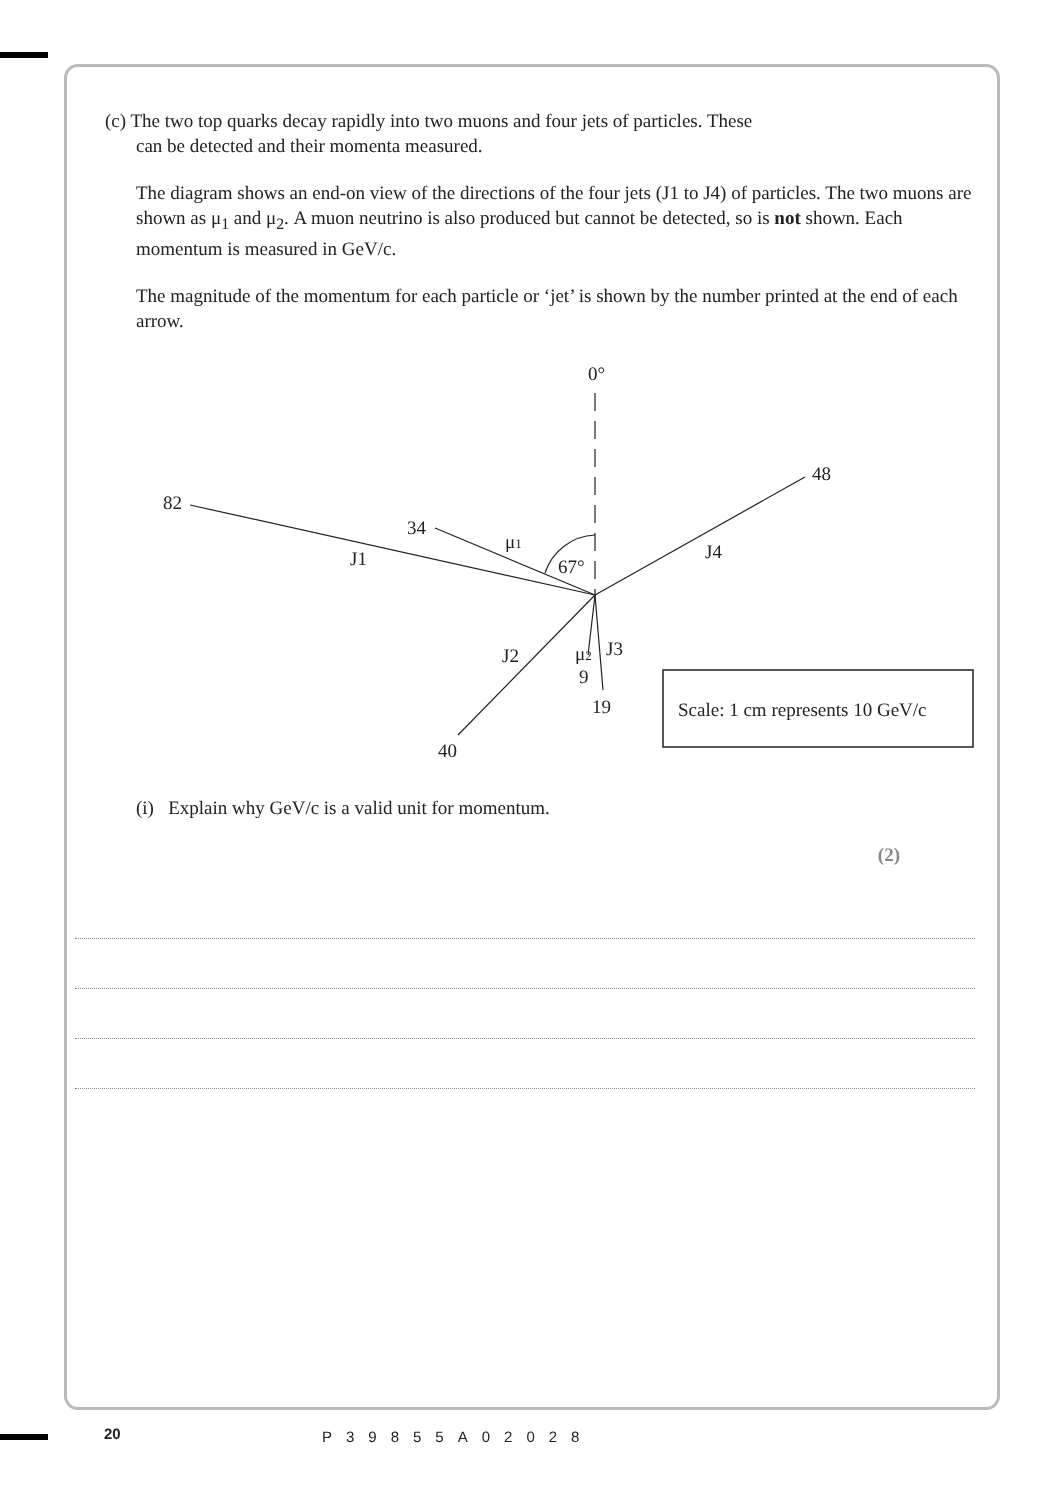(c) The two top quarks decay rapidly into two muons and four jets of particles. These
can be detected and their momenta measured.
The diagram shows an end-on view of the directions of the four jets (J1 to J4) of particles. The two muons are shown as μ<sub>1</sub> and μ<sub>2</sub>. A muon neutrino is also produced but cannot be detected, so is not shown. Each momentum is measured in GeV/c.
The magnitude of the momentum for each particle or ‘jet’ is shown by the number printed at the end of each arrow.
0°
82
34
μ1
J1
67°
48
J4
J2
μ2
J3
9
19
40
Scale: 1 cm represents 10 GeV/c
(i) Explain why GeV/c is a valid unit for momentum.
(2)
20 P39855A02028